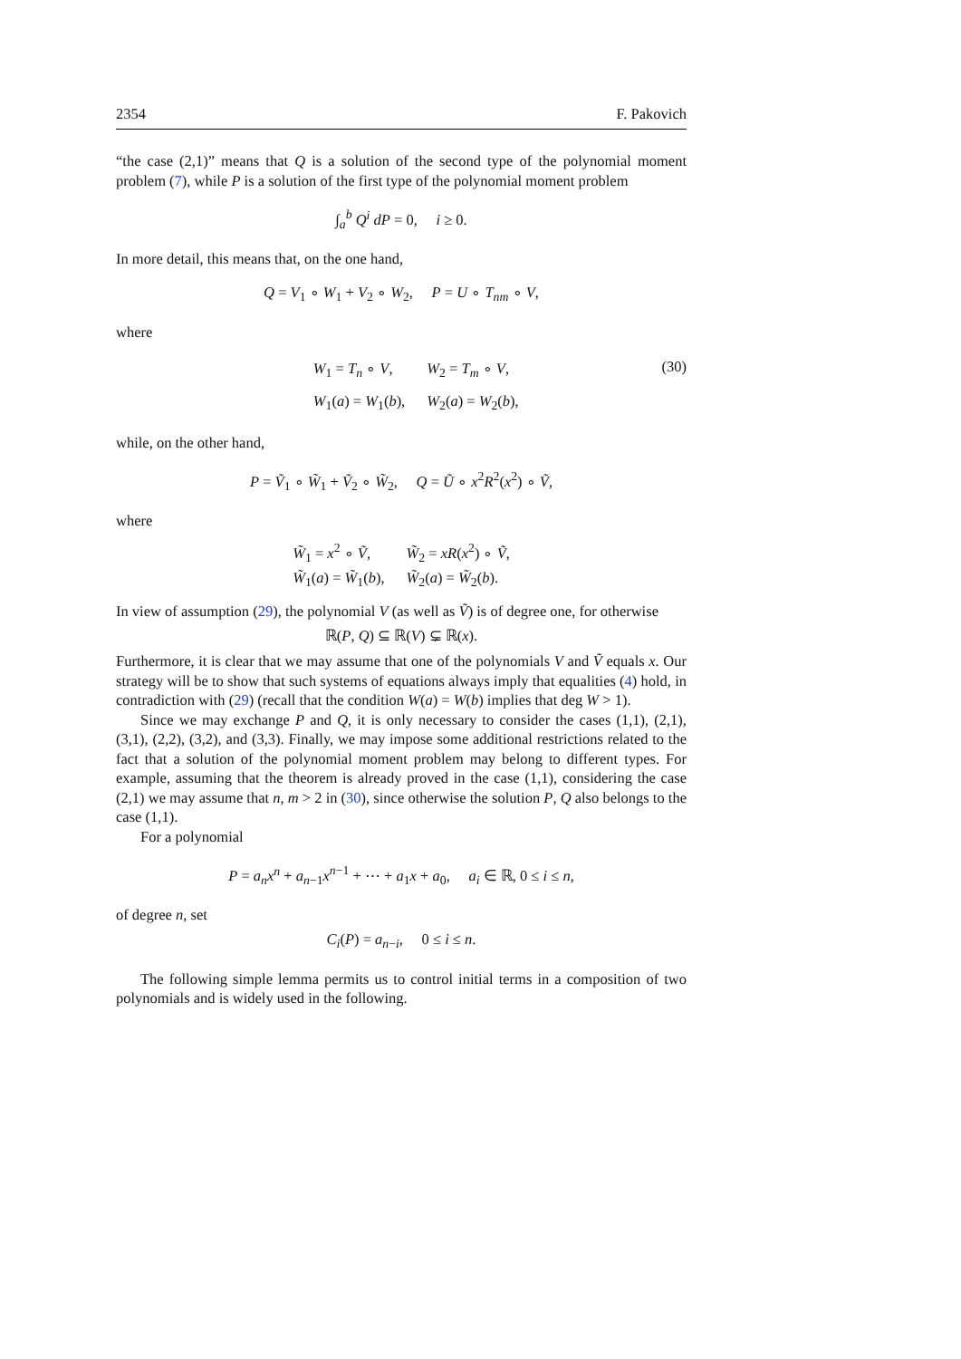2354 F. Pakovich
“the case (2,1)” means that Q is a solution of the second type of the polynomial moment problem (7), while P is a solution of the first type of the polynomial moment problem
∫<sub>a</sub><sup>b</sup> Q<sup>i</sup> dP = 0, i ≥ 0.
In more detail, this means that, on the one hand,
Q = V<sub>1</sub> ∘ W<sub>1</sub> + V<sub>2</sub> ∘ W<sub>2</sub>, P = U ∘ T<sub>nm</sub> ∘ V,
where
| W<sub>1</sub> = T<sub>n</sub> ∘ V , | W<sub>2</sub> = T<sub>m</sub> ∘ V , |
| W<sub>1</sub>( a ) = W<sub>1</sub>( b ), | W<sub>2</sub>( a ) = W<sub>2</sub>( b ), |
(30)
while, on the other hand,
P = Ṽ<sub>1</sub> ∘ W̃<sub>1</sub> + Ṽ<sub>2</sub> ∘ W̃<sub>2</sub>, Q = Ũ ∘ x<sup>2</sup>R<sup>2</sup>(x<sup>2</sup>) ∘ Ṽ,
where
| W̃<sub>1</sub> = x<sup>2</sup> ∘ Ṽ , | W̃<sub>2</sub> = xR ( x<sup>2</sup>) ∘ Ṽ , |
| W̃<sub>1</sub>( a ) = W̃<sub>1</sub>( b ), | W̃<sub>2</sub>( a ) = W̃<sub>2</sub>( b ). |
In view of assumption (29), the polynomial V (as well as Ṽ) is of degree one, for otherwise
ℝ(P, Q) ⊆ ℝ(V) ⊊ ℝ(x).
Furthermore, it is clear that we may assume that one of the polynomials V and Ṽ equals x. Our strategy will be to show that such systems of equations always imply that equalities (4) hold, in contradiction with (29) (recall that the condition W(a) = W(b) implies that deg W > 1).
Since we may exchange P and Q, it is only necessary to consider the cases (1,1), (2,1), (3,1), (2,2), (3,2), and (3,3). Finally, we may impose some additional restrictions related to the fact that a solution of the polynomial moment problem may belong to different types. For example, assuming that the theorem is already proved in the case (1,1), considering the case (2,1) we may assume that n, m > 2 in (30), since otherwise the solution P, Q also belongs to the case (1,1).
For a polynomial
P = a<sub>n</sub>x<sup>n</sup> + a<sub>n−1</sub>x<sup>n−1</sup> + ⋯ + a<sub>1</sub>x + a<sub>0</sub>, a<sub>i</sub> ∈ ℝ, 0 ≤ i ≤ n,
of degree n, set
C<sub>i</sub>(P) = a<sub>n−i</sub>, 0 ≤ i ≤ n.
The following simple lemma permits us to control initial terms in a composition of two polynomials and is widely used in the following.